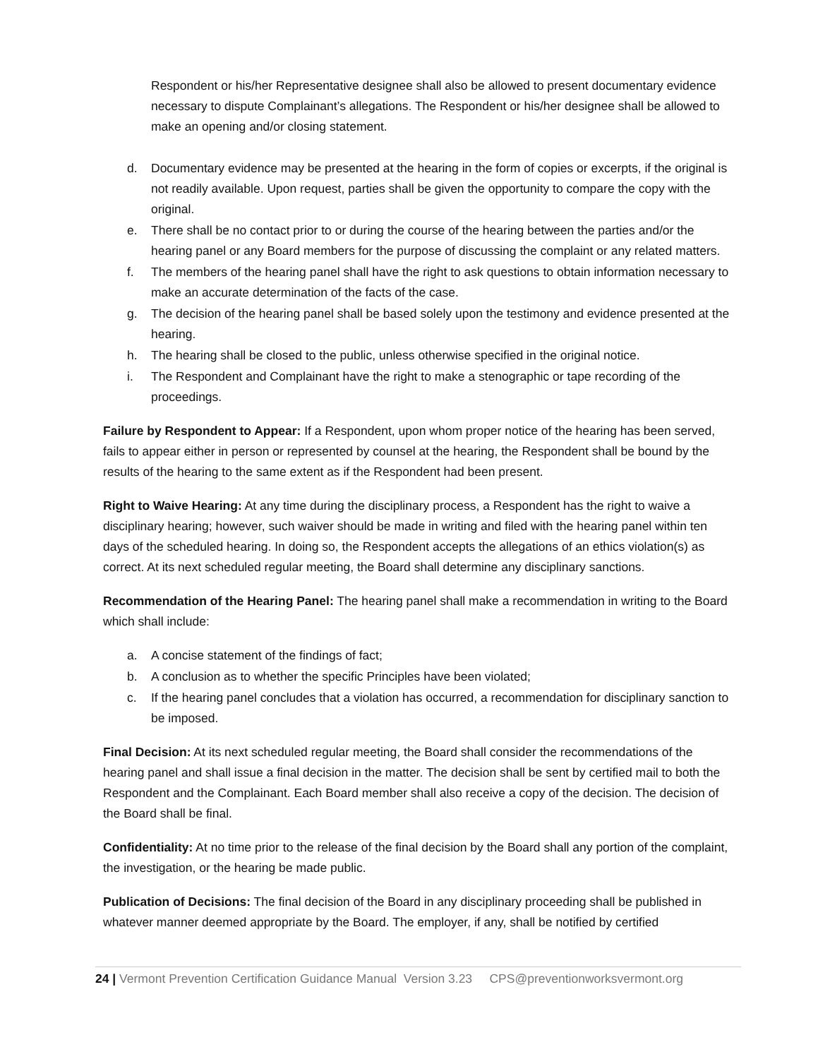Respondent or his/her Representative designee shall also be allowed to present documentary evidence necessary to dispute Complainant’s allegations. The Respondent or his/her designee shall be allowed to make an opening and/or closing statement.
d. Documentary evidence may be presented at the hearing in the form of copies or excerpts, if the original is not readily available. Upon request, parties shall be given the opportunity to compare the copy with the original.
e. There shall be no contact prior to or during the course of the hearing between the parties and/or the hearing panel or any Board members for the purpose of discussing the complaint or any related matters.
f. The members of the hearing panel shall have the right to ask questions to obtain information necessary to make an accurate determination of the facts of the case.
g. The decision of the hearing panel shall be based solely upon the testimony and evidence presented at the hearing.
h. The hearing shall be closed to the public, unless otherwise specified in the original notice.
i. The Respondent and Complainant have the right to make a stenographic or tape recording of the proceedings.
Failure by Respondent to Appear: If a Respondent, upon whom proper notice of the hearing has been served, fails to appear either in person or represented by counsel at the hearing, the Respondent shall be bound by the results of the hearing to the same extent as if the Respondent had been present.
Right to Waive Hearing: At any time during the disciplinary process, a Respondent has the right to waive a disciplinary hearing; however, such waiver should be made in writing and filed with the hearing panel within ten days of the scheduled hearing. In doing so, the Respondent accepts the allegations of an ethics violation(s) as correct. At its next scheduled regular meeting, the Board shall determine any disciplinary sanctions.
Recommendation of the Hearing Panel: The hearing panel shall make a recommendation in writing to the Board which shall include:
a. A concise statement of the findings of fact;
b. A conclusion as to whether the specific Principles have been violated;
c. If the hearing panel concludes that a violation has occurred, a recommendation for disciplinary sanction to be imposed.
Final Decision: At its next scheduled regular meeting, the Board shall consider the recommendations of the hearing panel and shall issue a final decision in the matter. The decision shall be sent by certified mail to both the Respondent and the Complainant. Each Board member shall also receive a copy of the decision. The decision of the Board shall be final.
Confidentiality: At no time prior to the release of the final decision by the Board shall any portion of the complaint, the investigation, or the hearing be made public.
Publication of Decisions: The final decision of the Board in any disciplinary proceeding shall be published in whatever manner deemed appropriate by the Board. The employer, if any, shall be notified by certified
24 | Vermont Prevention Certification Guidance Manual Version 3.23 CPS@preventionworksvermont.org